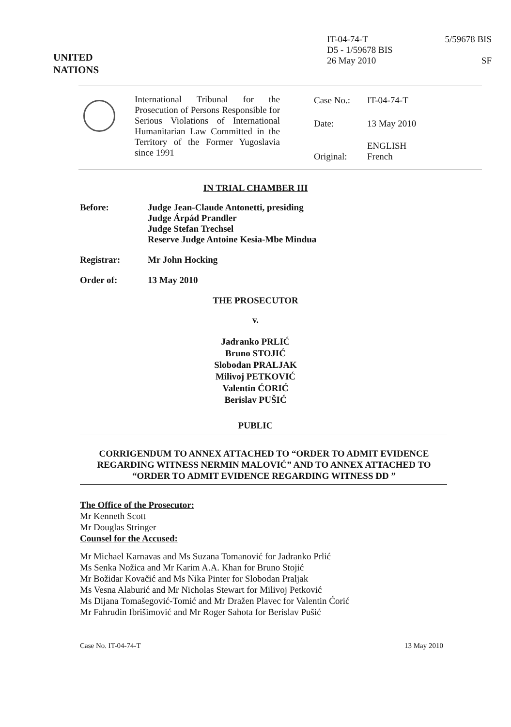UNITED
NATIONS
IT-04-74-T
D5 - 1/59678 BIS
26 May 2010
5/59678 BIS
SF
International Tribunal for the Prosecution of Persons Responsible for Serious Violations of International Humanitarian Law Committed in the Territory of the Former Yugoslavia since 1991
| Case No.: | IT-04-74-T |
| Date: | 13 May 2010 |
| Original: | ENGLISH French |
IN TRIAL CHAMBER III
| Before: | Judge Jean-Claude Antonetti, presiding Judge Árpád Prandler Judge Stefan Trechsel Reserve Judge Antoine Kesia-Mbe Mindua |
| Registrar: | Mr John Hocking |
| Order of: | 13 May 2010 |
THE PROSECUTOR
v.
Jadranko PRLIĆ
Bruno STOJIĆ
Slobodan PRALJAK
Milivoj PETKOVIĆ
Valentin ĆORIĆ
Berislav PUŠIĆ
PUBLIC
CORRIGENDUM TO ANNEX ATTACHED TO “ORDER TO ADMIT EVIDENCE REGARDING WITNESS NERMIN MALOVIĆ” AND TO ANNEX ATTACHED TO “ORDER TO ADMIT EVIDENCE REGARDING WITNESS DD ”
The Office of the Prosecutor:
Mr Kenneth Scott
Mr Douglas Stringer
Counsel for the Accused:
Mr Michael Karnavas and Ms Suzana Tomanović for Jadranko Prlić
Ms Senka Nožica and Mr Karim A.A. Khan for Bruno Stojić
Mr Božidar Kovačić and Ms Nika Pinter for Slobodan Praljak
Ms Vesna Alaburić and Mr Nicholas Stewart for Milivoj Petković
Ms Dijana Tomašegović-Tomić and Mr Dražen Plavec for Valentin Ćorić
Mr Fahrudin Ibrišimović and Mr Roger Sahota for Berislav Pušić
Case No. IT-04-74-T 13 May 2010